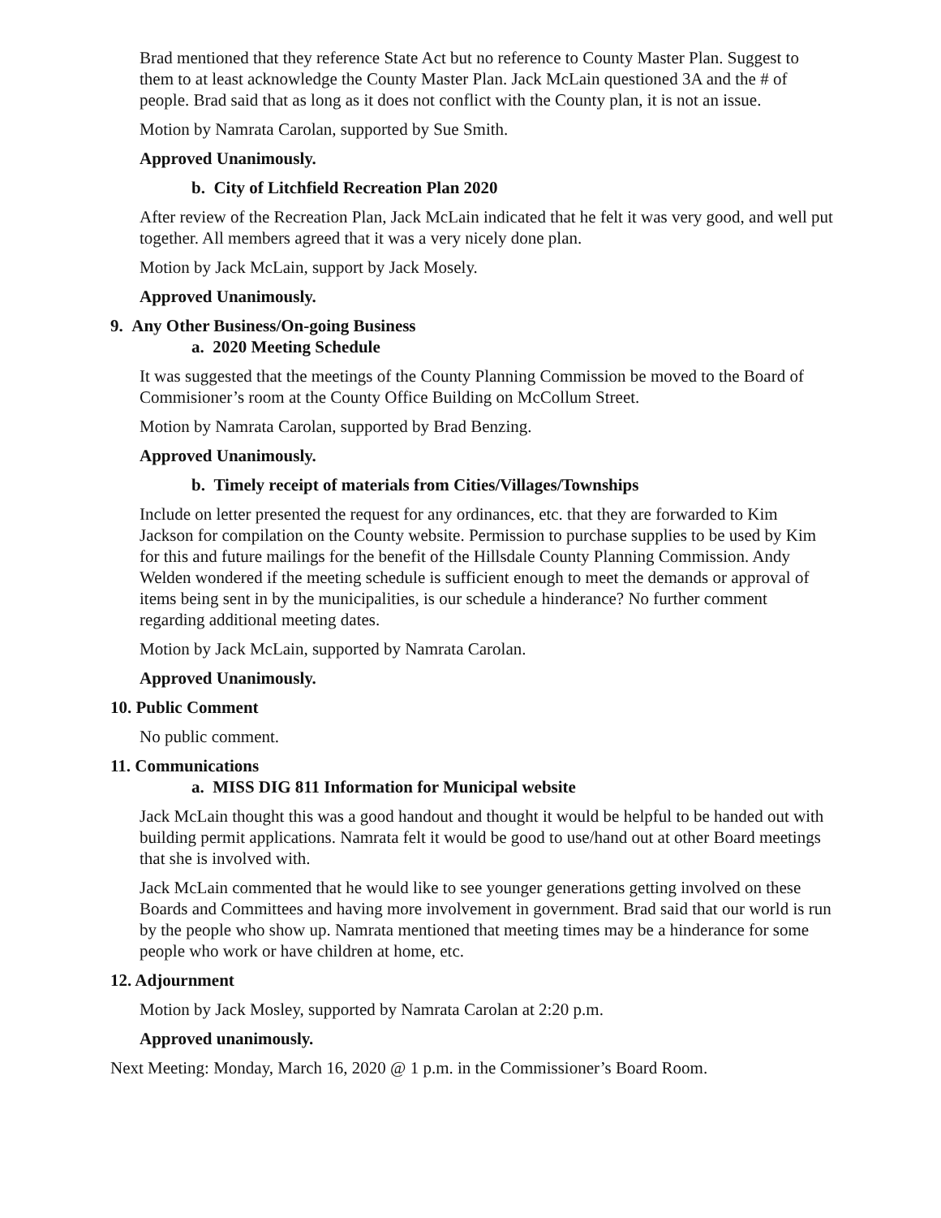Brad mentioned that they reference State Act but no reference to County Master Plan. Suggest to them to at least acknowledge the County Master Plan. Jack McLain questioned 3A and the # of people. Brad said that as long as it does not conflict with the County plan, it is not an issue.
Motion by Namrata Carolan, supported by Sue Smith.
Approved Unanimously.
b. City of Litchfield Recreation Plan 2020
After review of the Recreation Plan, Jack McLain indicated that he felt it was very good, and well put together. All members agreed that it was a very nicely done plan.
Motion by Jack McLain, support by Jack Mosely.
Approved Unanimously.
9. Any Other Business/On-going Business
a. 2020 Meeting Schedule
It was suggested that the meetings of the County Planning Commission be moved to the Board of Commisioner’s room at the County Office Building on McCollum Street.
Motion by Namrata Carolan, supported by Brad Benzing.
Approved Unanimously.
b. Timely receipt of materials from Cities/Villages/Townships
Include on letter presented the request for any ordinances, etc. that they are forwarded to Kim Jackson for compilation on the County website. Permission to purchase supplies to be used by Kim for this and future mailings for the benefit of the Hillsdale County Planning Commission. Andy Welden wondered if the meeting schedule is sufficient enough to meet the demands or approval of items being sent in by the municipalities, is our schedule a hinderance? No further comment regarding additional meeting dates.
Motion by Jack McLain, supported by Namrata Carolan.
Approved Unanimously.
10. Public Comment
No public comment.
11. Communications
a. MISS DIG 811 Information for Municipal website
Jack McLain thought this was a good handout and thought it would be helpful to be handed out with building permit applications. Namrata felt it would be good to use/hand out at other Board meetings that she is involved with.
Jack McLain commented that he would like to see younger generations getting involved on these Boards and Committees and having more involvement in government. Brad said that our world is run by the people who show up. Namrata mentioned that meeting times may be a hinderance for some people who work or have children at home, etc.
12. Adjournment
Motion by Jack Mosley, supported by Namrata Carolan at 2:20 p.m.
Approved unanimously.
Next Meeting: Monday, March 16, 2020 @ 1 p.m. in the Commissioner’s Board Room.